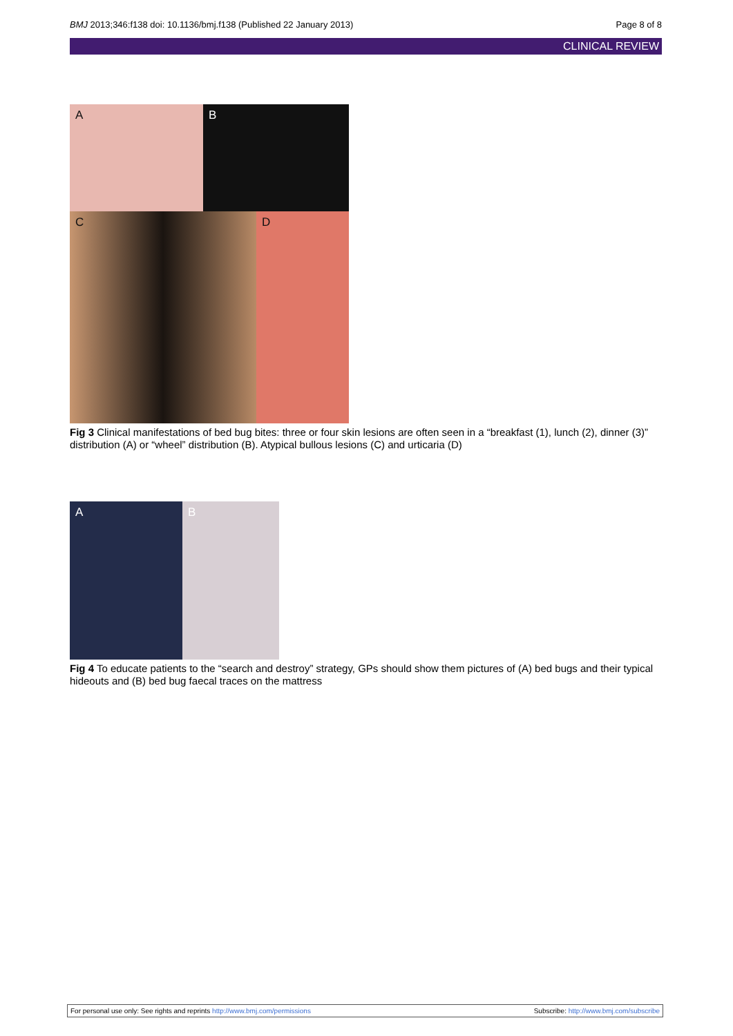BMJ 2013;346:f138 doi: 10.1136/bmj.f138 (Published 22 January 2013)
Page 8 of 8
CLINICAL REVIEW
A
B
C
D
Fig 3 Clinical manifestations of bed bug bites: three or four skin lesions are often seen in a “breakfast (1), lunch (2), dinner (3)” distribution (A) or “wheel” distribution (B). Atypical bullous lesions (C) and urticaria (D)
A
B
Fig 4 To educate patients to the “search and destroy” strategy, GPs should show them pictures of (A) bed bugs and their typical hideouts and (B) bed bug faecal traces on the mattress
For personal use only: See rights and reprints http://www.bmj.com/permissions
Subscribe: http://www.bmj.com/subscribe